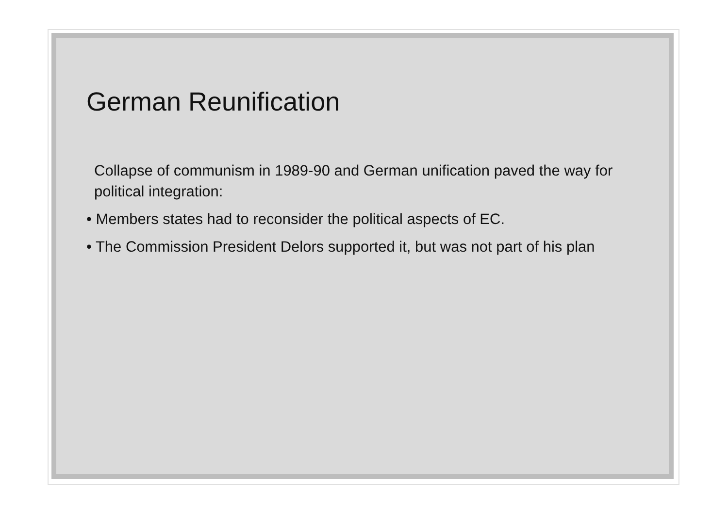German Reunification
Collapse of communism in 1989-90 and German unification paved the way for political integration:
• Members states had to reconsider the political aspects of EC.
• The Commission President Delors supported it, but was not part of his plan